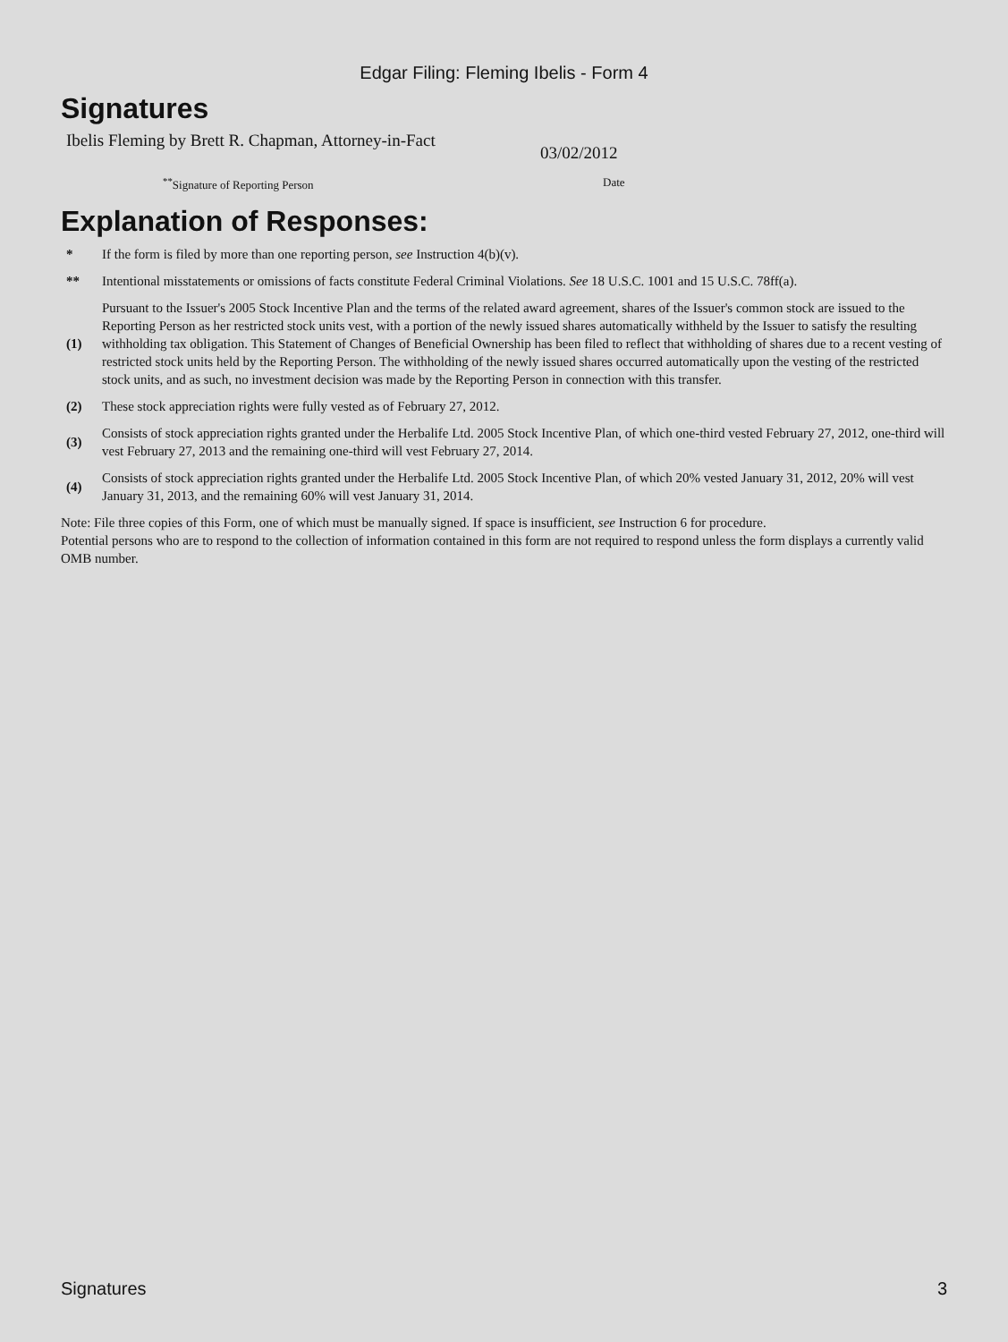Edgar Filing: Fleming Ibelis - Form 4
Signatures
Ibelis Fleming by Brett R. Chapman, Attorney-in-Fact
03/02/2012
<sup>**</sup> Signature of Reporting Person Date
Explanation of Responses:
| * | If the form is filed by more than one reporting person, see Instruction 4(b)(v). |
| ** | Intentional misstatements or omissions of facts constitute Federal Criminal Violations. See 18 U.S.C. 1001 and 15 U.S.C. 78ff(a). |
| (1) | Pursuant to the Issuer's 2005 Stock Incentive Plan and the terms of the related award agreement, shares of the Issuer's common stock are issued to the Reporting Person as her restricted stock units vest, with a portion of the newly issued shares automatically withheld by the Issuer to satisfy the resulting withholding tax obligation. This Statement of Changes of Beneficial Ownership has been filed to reflect that withholding of shares due to a recent vesting of restricted stock units held by the Reporting Person. The withholding of the newly issued shares occurred automatically upon the vesting of the restricted stock units, and as such, no investment decision was made by the Reporting Person in connection with this transfer. |
| (2) | These stock appreciation rights were fully vested as of February 27, 2012. |
| (3) | Consists of stock appreciation rights granted under the Herbalife Ltd. 2005 Stock Incentive Plan, of which one-third vested February 27, 2012, one-third will vest February 27, 2013 and the remaining one-third will vest February 27, 2014. |
| (4) | Consists of stock appreciation rights granted under the Herbalife Ltd. 2005 Stock Incentive Plan, of which 20% vested January 31, 2012, 20% will vest January 31, 2013, and the remaining 60% will vest January 31, 2014. |
Note: File three copies of this Form, one of which must be manually signed. If space is insufficient, see Instruction 6 for procedure.
Potential persons who are to respond to the collection of information contained in this form are not required to respond unless the form displays a currently valid OMB number.
Signatures 3